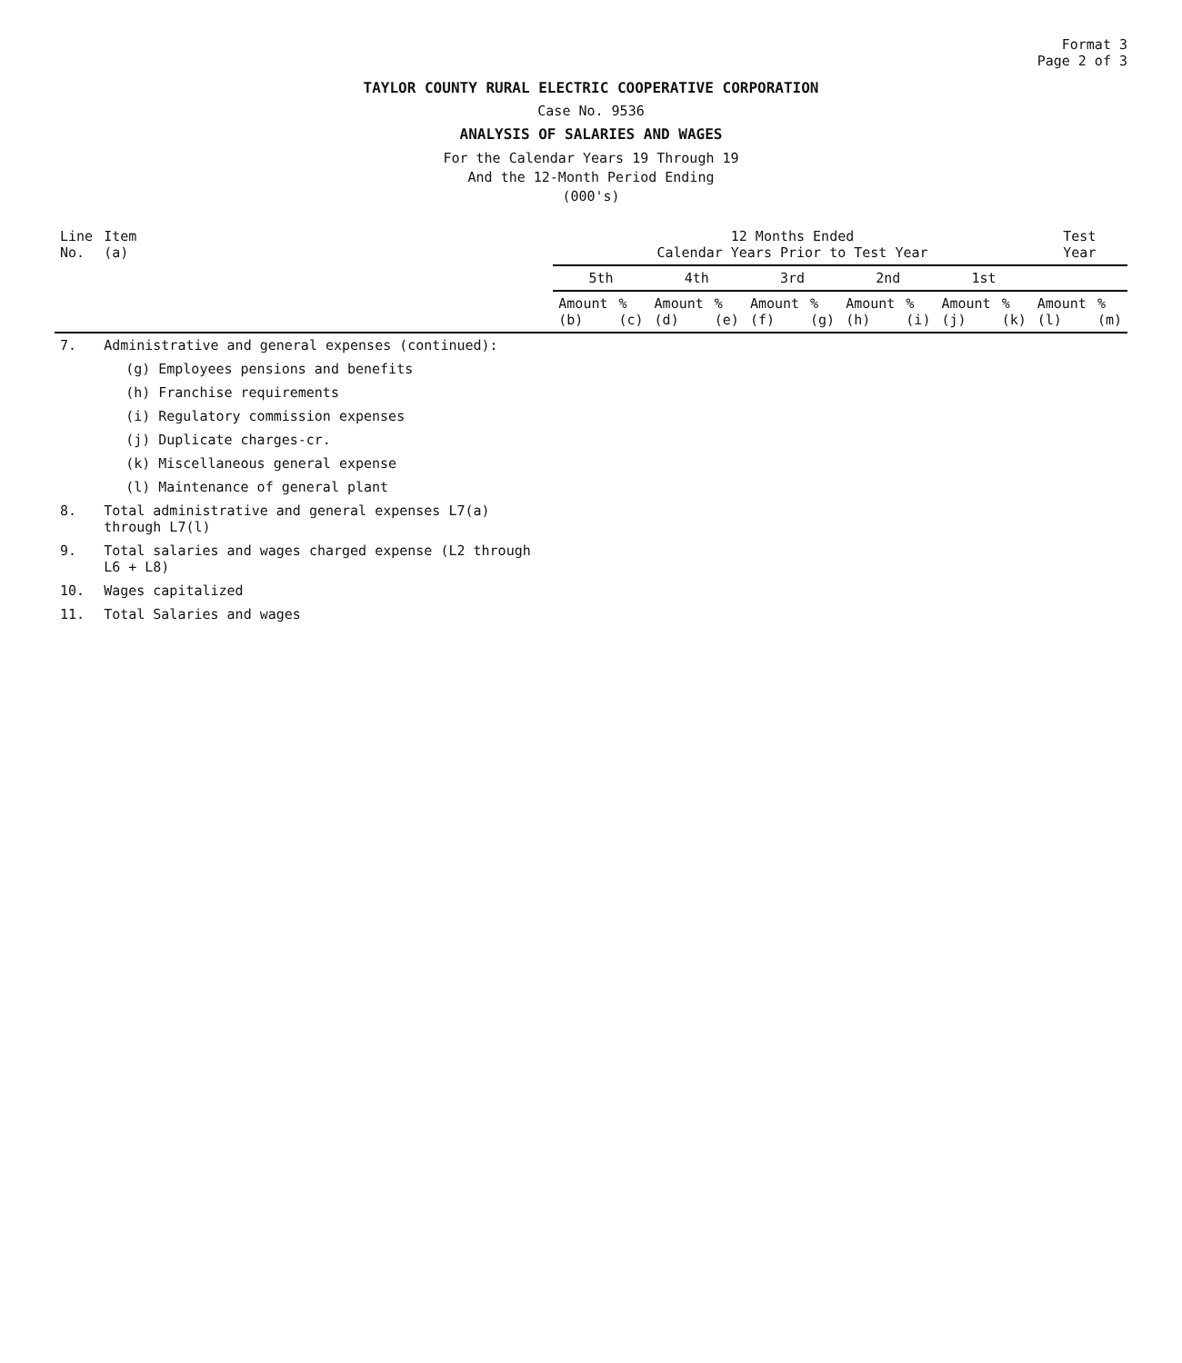Format 3
Page 2 of 3
TAYLOR COUNTY RURAL ELECTRIC COOPERATIVE CORPORATION
Case No. 9536
ANALYSIS OF SALARIES AND WAGES
For the Calendar Years 19 Through 19
And the 12-Month Period Ending
(000's)
| Line No. | Item (a) | 12 Months Ended Calendar Years Prior to Test Year | | | | | | | | | | Test Year | |
| --- | --- | --- | --- | --- | --- | --- | --- | --- | --- | --- | --- | --- | --- |
| | | 5th | | 4th | | 3rd | | 2nd | | 1st | | | |
| | | Amount (b) | % (c) | Amount (d) | % (e) | Amount (f) | % (g) | Amount (h) | % (i) | Amount (j) | % (k) | Amount (l) | % (m) |
| 7. | Administrative and general expenses (continued): | | | | | | | | | | | | |
| | (g) Employees pensions and benefits | | | | | | | | | | | | |
| | (h) Franchise requirements | | | | | | | | | | | | |
| | (i) Regulatory commission expenses | | | | | | | | | | | | |
| | (j) Duplicate charges-cr. | | | | | | | | | | | | |
| | (k) Miscellaneous general expense | | | | | | | | | | | | |
| | (l) Maintenance of general plant | | | | | | | | | | | | |
| 8. | Total administrative and general expenses L7(a) through L7(l) | | | | | | | | | | | | |
| 9. | Total salaries and wages charged expense (L2 through L6 + L8) | | | | | | | | | | | | |
| 10. | Wages capitalized | | | | | | | | | | | | |
| 11. | Total Salaries and wages | | | | | | | | | | | | |